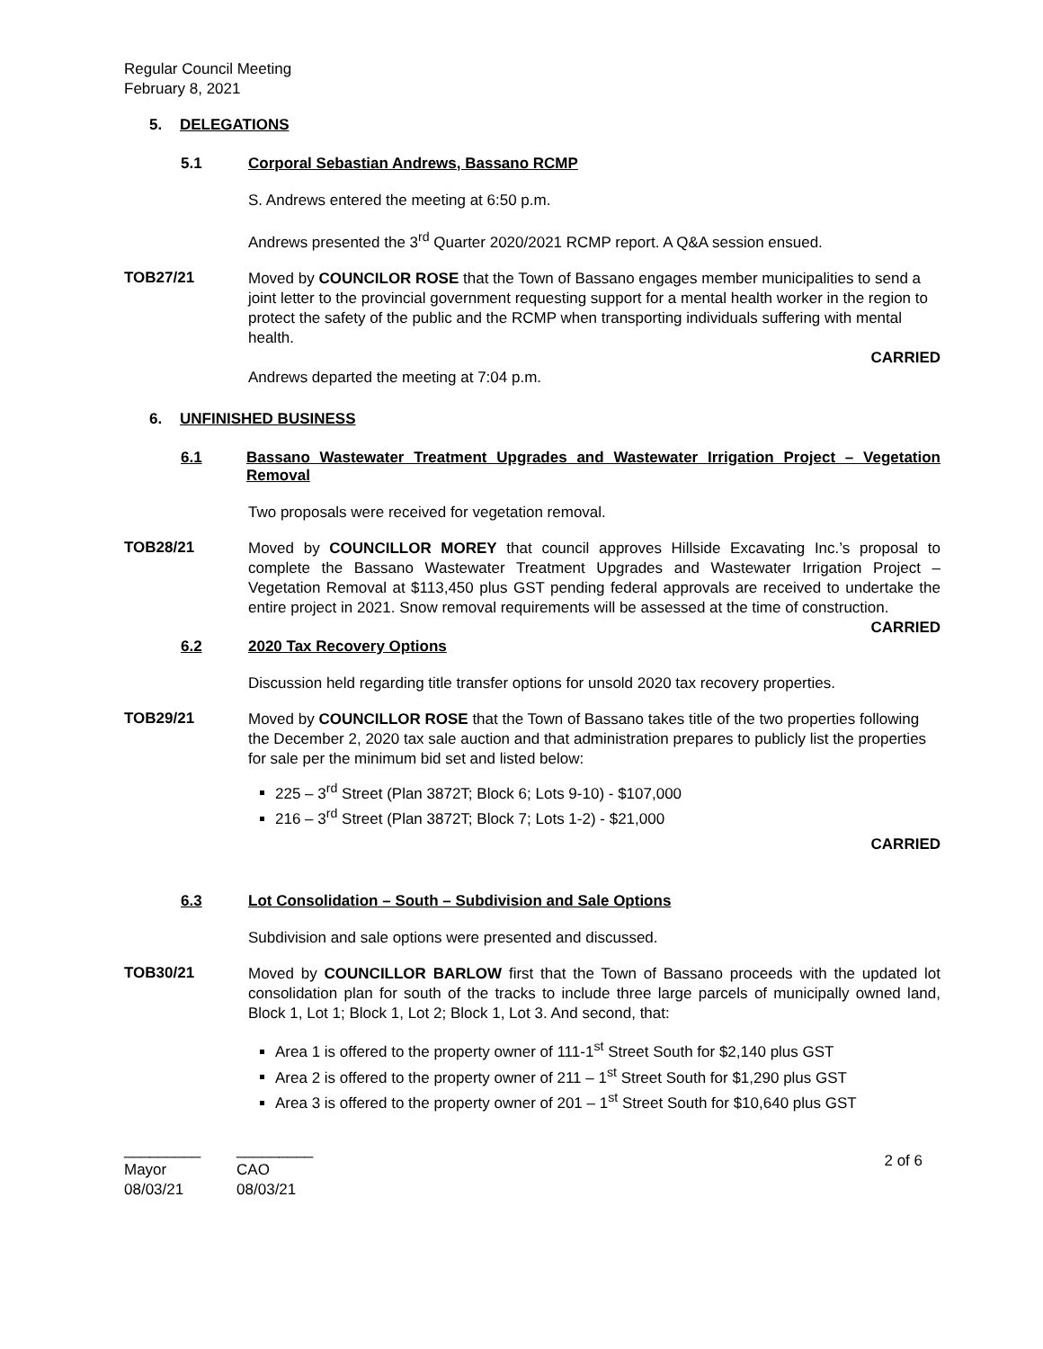Regular Council Meeting
February 8, 2021
5. DELEGATIONS
5.1 Corporal Sebastian Andrews, Bassano RCMP
S. Andrews entered the meeting at 6:50 p.m.
Andrews presented the 3<sup>rd</sup> Quarter 2020/2021 RCMP report. A Q&A session ensued.
TOB27/21
Moved by COUNCILOR ROSE that the Town of Bassano engages member municipalities to send a joint letter to the provincial government requesting support for a mental health worker in the region to protect the safety of the public and the RCMP when transporting individuals suffering with mental health.
CARRIED
Andrews departed the meeting at 7:04 p.m.
6. UNFINISHED BUSINESS
6.1 Bassano Wastewater Treatment Upgrades and Wastewater Irrigation Project – Vegetation Removal
Two proposals were received for vegetation removal.
TOB28/21
Moved by COUNCILLOR MOREY that council approves Hillside Excavating Inc.’s proposal to complete the Bassano Wastewater Treatment Upgrades and Wastewater Irrigation Project – Vegetation Removal at $113,450 plus GST pending federal approvals are received to undertake the entire project in 2021. Snow removal requirements will be assessed at the time of construction.
CARRIED
6.2 2020 Tax Recovery Options
Discussion held regarding title transfer options for unsold 2020 tax recovery properties.
TOB29/21
Moved by COUNCILLOR ROSE that the Town of Bassano takes title of the two properties following the December 2, 2020 tax sale auction and that administration prepares to publicly list the properties for sale per the minimum bid set and listed below:
225 – 3<sup>rd</sup> Street (Plan 3872T; Block 6; Lots 9-10) - $107,000
216 – 3<sup>rd</sup> Street (Plan 3872T; Block 7; Lots 1-2) - $21,000
CARRIED
6.3 Lot Consolidation – South – Subdivision and Sale Options
Subdivision and sale options were presented and discussed.
TOB30/21
Moved by COUNCILLOR BARLOW first that the Town of Bassano proceeds with the updated lot consolidation plan for south of the tracks to include three large parcels of municipally owned land, Block 1, Lot 1; Block 1, Lot 2; Block 1, Lot 3. And second, that:
Area 1 is offered to the property owner of 111-1<sup>st</sup> Street South for $2,140 plus GST
Area 2 is offered to the property owner of 211 – 1<sup>st</sup> Street South for $1,290 plus GST
Area 3 is offered to the property owner of 201 – 1<sup>st</sup> Street South for $10,640 plus GST
_________
Mayor
08/03/21
_________
CAO
08/03/21
2 of 6